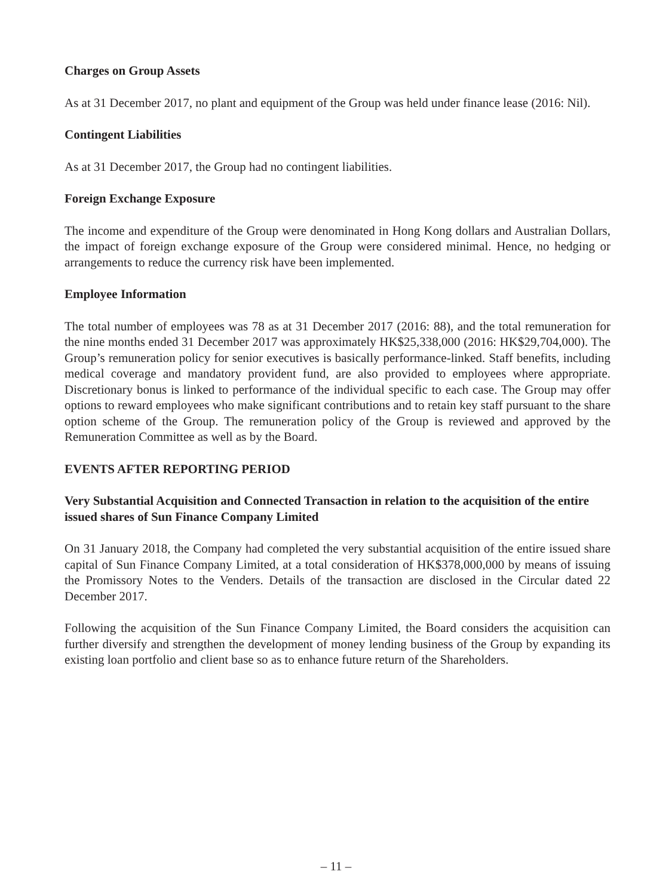Charges on Group Assets
As at 31 December 2017, no plant and equipment of the Group was held under finance lease (2016: Nil).
Contingent Liabilities
As at 31 December 2017, the Group had no contingent liabilities.
Foreign Exchange Exposure
The income and expenditure of the Group were denominated in Hong Kong dollars and Australian Dollars, the impact of foreign exchange exposure of the Group were considered minimal. Hence, no hedging or arrangements to reduce the currency risk have been implemented.
Employee Information
The total number of employees was 78 as at 31 December 2017 (2016: 88), and the total remuneration for the nine months ended 31 December 2017 was approximately HK$25,338,000 (2016: HK$29,704,000). The Group’s remuneration policy for senior executives is basically performance-linked. Staff benefits, including medical coverage and mandatory provident fund, are also provided to employees where appropriate. Discretionary bonus is linked to performance of the individual specific to each case. The Group may offer options to reward employees who make significant contributions and to retain key staff pursuant to the share option scheme of the Group. The remuneration policy of the Group is reviewed and approved by the Remuneration Committee as well as by the Board.
EVENTS AFTER REPORTING PERIOD
Very Substantial Acquisition and Connected Transaction in relation to the acquisition of the entire issued shares of Sun Finance Company Limited
On 31 January 2018, the Company had completed the very substantial acquisition of the entire issued share capital of Sun Finance Company Limited, at a total consideration of HK$378,000,000 by means of issuing the Promissory Notes to the Venders. Details of the transaction are disclosed in the Circular dated 22 December 2017.
Following the acquisition of the Sun Finance Company Limited, the Board considers the acquisition can further diversify and strengthen the development of money lending business of the Group by expanding its existing loan portfolio and client base so as to enhance future return of the Shareholders.
– 11 –